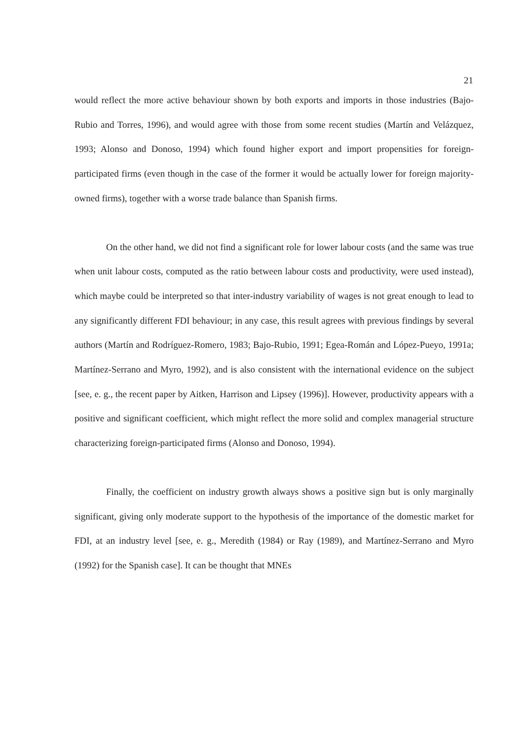21
would reflect the more active behaviour shown by both exports and imports in those industries (Bajo-Rubio and Torres, 1996), and would agree with those from some recent studies (Martín and Velázquez, 1993; Alonso and Donoso, 1994) which found higher export and import propensities for foreign-participated firms (even though in the case of the former it would be actually lower for foreign majority-owned firms), together with a worse trade balance than Spanish firms.
On the other hand, we did not find a significant role for lower labour costs (and the same was true when unit labour costs, computed as the ratio between labour costs and productivity, were used instead), which maybe could be interpreted so that inter-industry variability of wages is not great enough to lead to any significantly different FDI behaviour; in any case, this result agrees with previous findings by several authors (Martín and Rodríguez-Romero, 1983; Bajo-Rubio, 1991; Egea-Román and López-Pueyo, 1991a; Martínez-Serrano and Myro, 1992), and is also consistent with the international evidence on the subject [see, e. g., the recent paper by Aitken, Harrison and Lipsey (1996)]. However, productivity appears with a positive and significant coefficient, which might reflect the more solid and complex managerial structure characterizing foreign-participated firms (Alonso and Donoso, 1994).
Finally, the coefficient on industry growth always shows a positive sign but is only marginally significant, giving only moderate support to the hypothesis of the importance of the domestic market for FDI, at an industry level [see, e. g., Meredith (1984) or Ray (1989), and Martínez-Serrano and Myro (1992) for the Spanish case]. It can be thought that MNEs